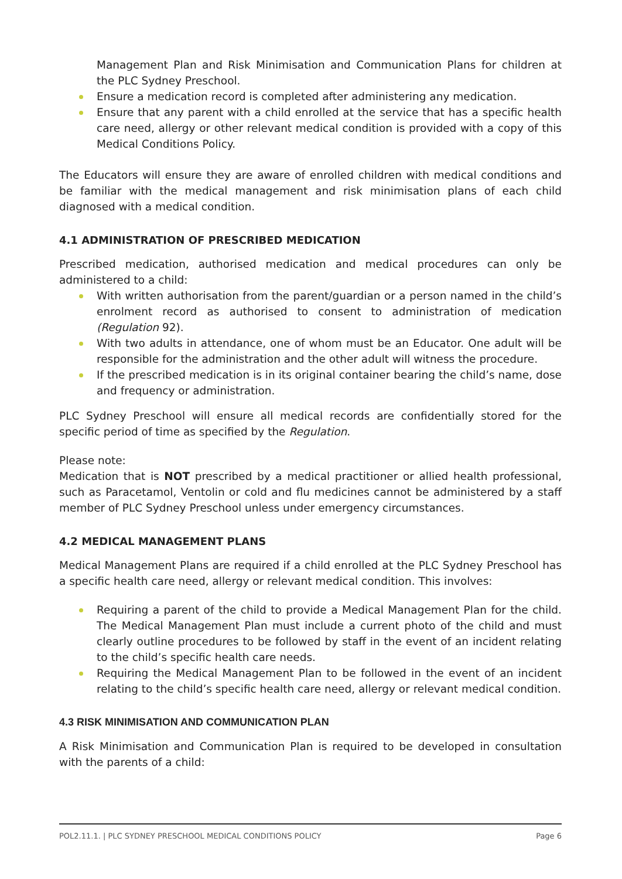Management Plan and Risk Minimisation and Communication Plans for children at the PLC Sydney Preschool.
Ensure a medication record is completed after administering any medication.
Ensure that any parent with a child enrolled at the service that has a specific health care need, allergy or other relevant medical condition is provided with a copy of this Medical Conditions Policy.
The Educators will ensure they are aware of enrolled children with medical conditions and be familiar with the medical management and risk minimisation plans of each child diagnosed with a medical condition.
4.1 ADMINISTRATION OF PRESCRIBED MEDICATION
Prescribed medication, authorised medication and medical procedures can only be administered to a child:
With written authorisation from the parent/guardian or a person named in the child’s enrolment record as authorised to consent to administration of medication (Regulation 92).
With two adults in attendance, one of whom must be an Educator. One adult will be responsible for the administration and the other adult will witness the procedure.
If the prescribed medication is in its original container bearing the child’s name, dose and frequency or administration.
PLC Sydney Preschool will ensure all medical records are confidentially stored for the specific period of time as specified by the Regulation.
Please note:
Medication that is NOT prescribed by a medical practitioner or allied health professional, such as Paracetamol, Ventolin or cold and flu medicines cannot be administered by a staff member of PLC Sydney Preschool unless under emergency circumstances.
4.2 MEDICAL MANAGEMENT PLANS
Medical Management Plans are required if a child enrolled at the PLC Sydney Preschool has a specific health care need, allergy or relevant medical condition. This involves:
Requiring a parent of the child to provide a Medical Management Plan for the child. The Medical Management Plan must include a current photo of the child and must clearly outline procedures to be followed by staff in the event of an incident relating to the child’s specific health care needs.
Requiring the Medical Management Plan to be followed in the event of an incident relating to the child’s specific health care need, allergy or relevant medical condition.
4.3 RISK MINIMISATION AND COMMUNICATION PLAN
A Risk Minimisation and Communication Plan is required to be developed in consultation with the parents of a child:
POL2.11.1. | PLC SYDNEY PRESCHOOL MEDICAL CONDITIONS POLICY Page 6